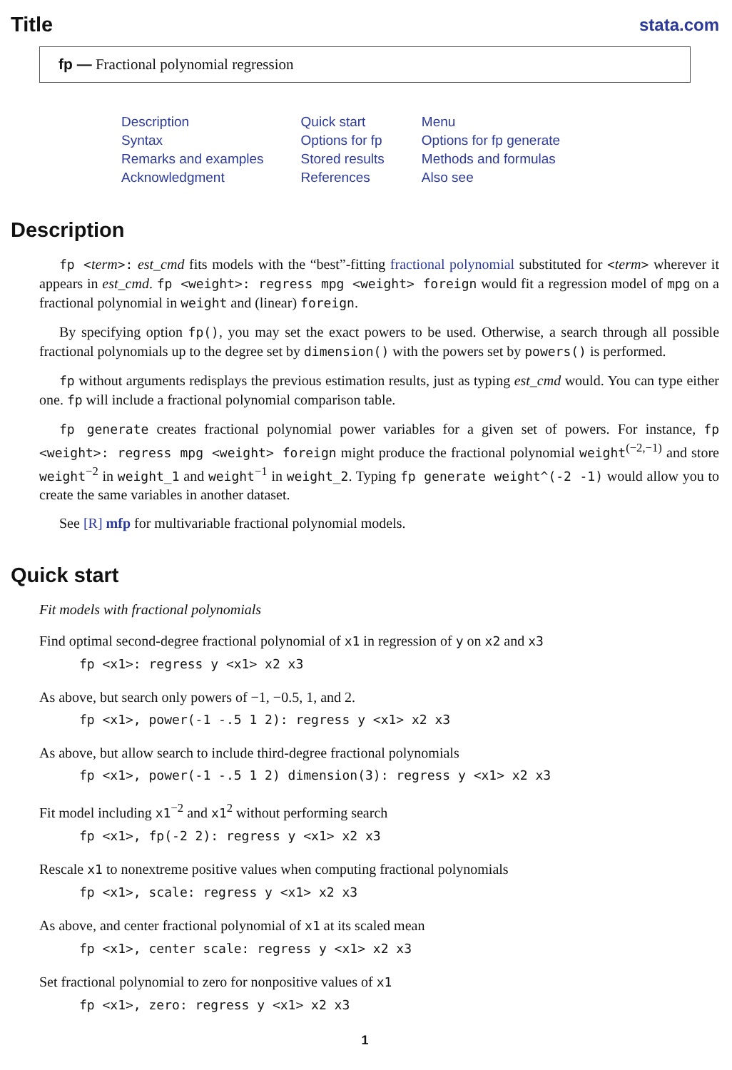Title
stata.com
fp — Fractional polynomial regression
Description
Syntax
Remarks and examples
Acknowledgment
Quick start
Options for fp
Stored results
References
Menu
Options for fp generate
Methods and formulas
Also see
Description
fp <term>: est_cmd fits models with the “best”-fitting fractional polynomial substituted for <term> wherever it appears in est_cmd. fp <weight>: regress mpg <weight> foreign would fit a regression model of mpg on a fractional polynomial in weight and (linear) foreign.
By specifying option fp(), you may set the exact powers to be used. Otherwise, a search through all possible fractional polynomials up to the degree set by dimension() with the powers set by powers() is performed.
fp without arguments redisplays the previous estimation results, just as typing est_cmd would. You can type either one. fp will include a fractional polynomial comparison table.
fp generate creates fractional polynomial power variables for a given set of powers. For instance, fp <weight>: regress mpg <weight> foreign might produce the fractional polynomial weight<sup>(−2,−1)</sup> and store weight<sup>−2</sup> in weight_1 and weight<sup>−1</sup> in weight_2. Typing fp generate weight^(-2 -1) would allow you to create the same variables in another dataset.
See [R] mfp for multivariable fractional polynomial models.
Quick start
Fit models with fractional polynomials
Find optimal second-degree fractional polynomial of x1 in regression of y on x2 and x3
fp <x1>: regress y <x1> x2 x3
As above, but search only powers of −1, −0.5, 1, and 2.
fp <x1>, power(-1 -.5 1 2): regress y <x1> x2 x3
As above, but allow search to include third-degree fractional polynomials
fp <x1>, power(-1 -.5 1 2) dimension(3): regress y <x1> x2 x3
Fit model including x1<sup>−2</sup> and x1<sup>2</sup> without performing search
fp <x1>, fp(-2 2): regress y <x1> x2 x3
Rescale x1 to nonextreme positive values when computing fractional polynomials
fp <x1>, scale: regress y <x1> x2 x3
As above, and center fractional polynomial of x1 at its scaled mean
fp <x1>, center scale: regress y <x1> x2 x3
Set fractional polynomial to zero for nonpositive values of x1
fp <x1>, zero: regress y <x1> x2 x3
1